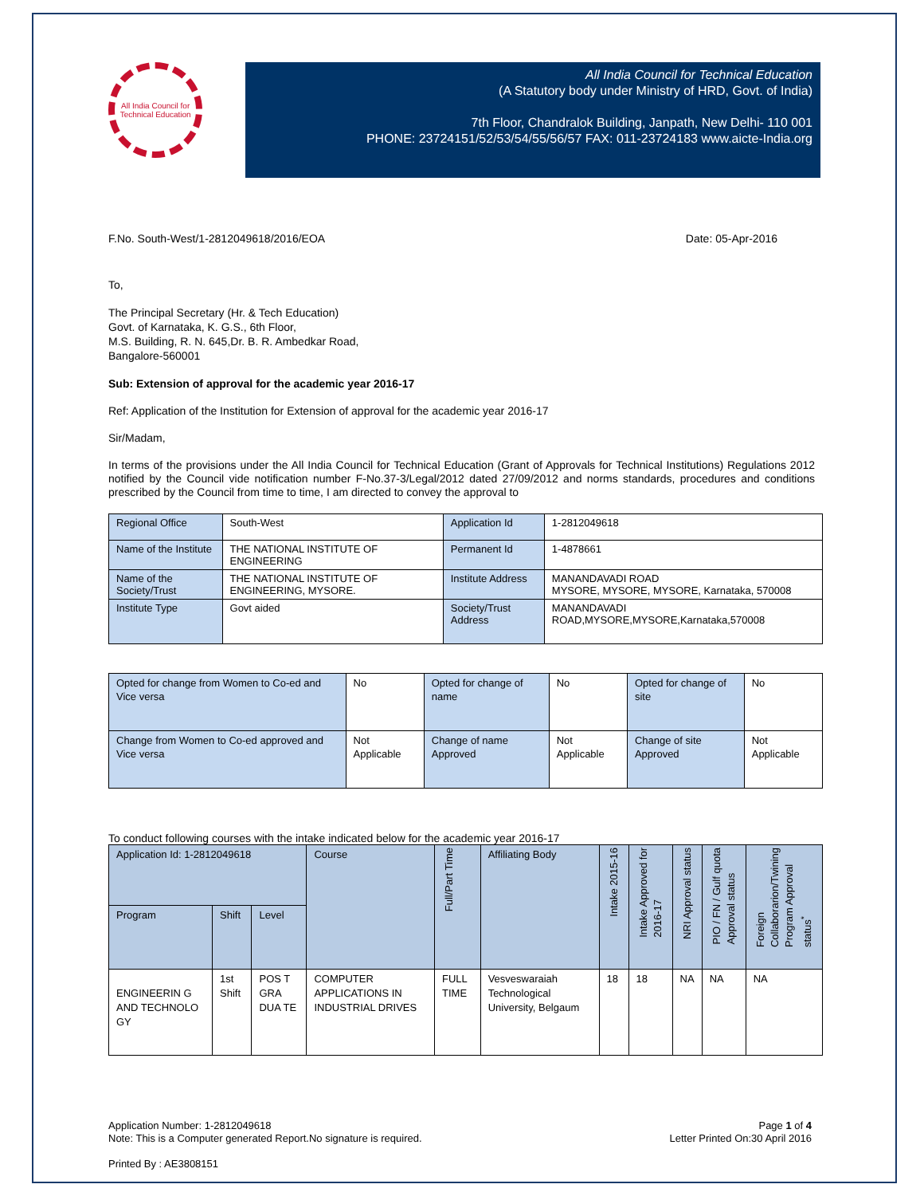All India Council for Technical Education
All India Council for Technical Education
(A Statutory body under Ministry of HRD, Govt. of India)
7th Floor, Chandralok Building, Janpath, New Delhi- 110 001
PHONE: 23724151/52/53/54/55/56/57 FAX: 011-23724183 www.aicte-India.org
F.No. South-West/1-2812049618/2016/EOA Date: 05-Apr-2016
To,
The Principal Secretary (Hr. & Tech Education)
Govt. of Karnataka, K. G.S., 6th Floor,
M.S. Building, R. N. 645,Dr. B. R. Ambedkar Road,
Bangalore-560001
Sub: Extension of approval for the academic year 2016-17
Ref: Application of the Institution for Extension of approval for the academic year 2016-17
Sir/Madam,
In terms of the provisions under the All India Council for Technical Education (Grant of Approvals for Technical Institutions) Regulations 2012 notified by the Council vide notification number F-No.37-3/Legal/2012 dated 27/09/2012 and norms standards, procedures and conditions prescribed by the Council from time to time, I am directed to convey the approval to
| Regional Office | South-West | Application Id | 1-2812049618 |
| Name of the Institute | THE NATIONAL INSTITUTE OF ENGINEERING | Permanent Id | 1-4878661 |
| Name of the Society/Trust | THE NATIONAL INSTITUTE OF ENGINEERING, MYSORE. | Institute Address | MANANDAVADI ROAD MYSORE, MYSORE, MYSORE, Karnataka, 570008 |
| Institute Type | Govt aided | Society/Trust Address | MANANDAVADI ROAD,MYSORE,MYSORE,Karnataka,570008 |
| Opted for change from Women to Co-ed and Vice versa | No | Opted for change of name | No | Opted for change of site | No |
| Change from Women to Co-ed approved and Vice versa | Not Applicable | Change of name Approved | Not Applicable | Change of site Approved | Not Applicable |
To conduct following courses with the intake indicated below for the academic year 2016-17
| Application Id: 1-2812049618 | | | Course | Full/Part Time | Affiliating Body | Intake 2015-16 | Intake Approved for 2016-17 | NRI Approval status | PIO / FN / Gulf quota Approval status | Foreign Collaborarion/Twining Program Approval status<sup>*</sup> |
| --- | --- | --- | --- | --- | --- | --- | --- | --- | --- | --- |
| Program | Shift | Level | | | | | | | | |
| ENGINEERIN G AND TECHNOLO GY | 1st Shift | POS T GRA DUA TE | COMPUTER APPLICATIONS IN INDUSTRIAL DRIVES | FULL TIME | Vesveswaraiah Technological University, Belgaum | 18 | 18 | NA | NA | NA |
Application Number: 1-2812049618
Note: This is a Computer generated Report.No signature is required. Page 1 of 4
Letter Printed On:30 April 2016
Printed By : AE3808151